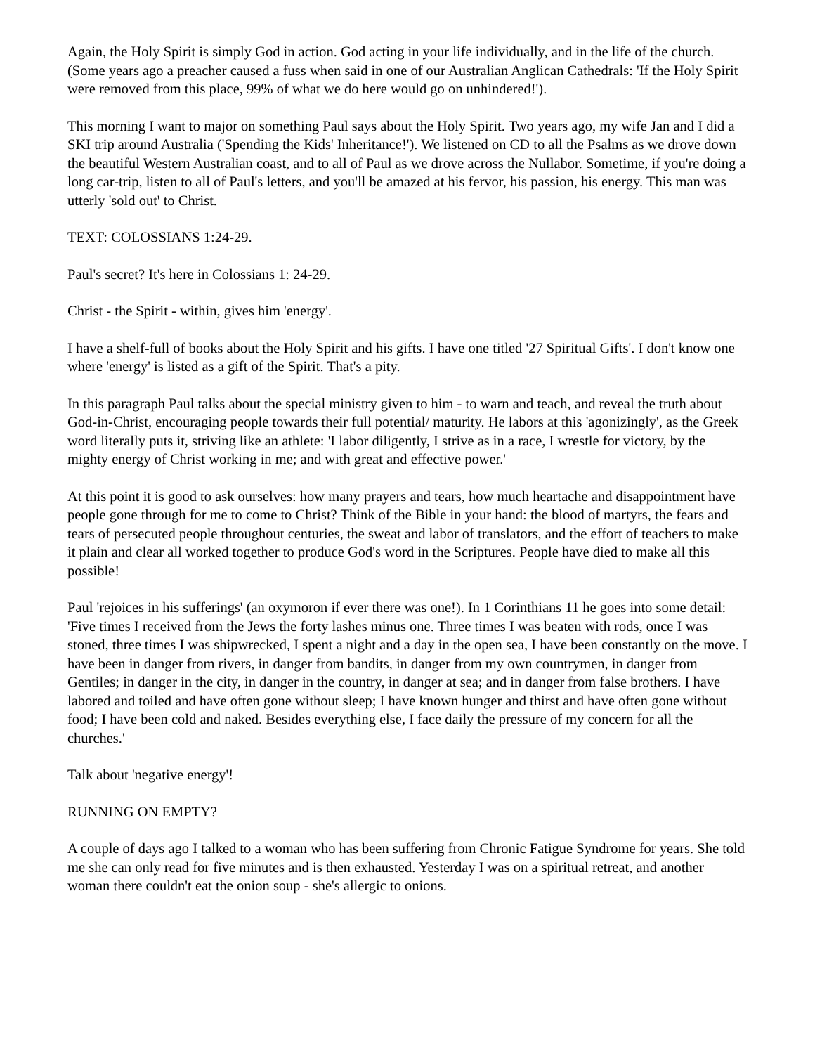Again, the Holy Spirit is simply God in action. God acting in your life individually, and in the life of the church. (Some years ago a preacher caused a fuss when said in one of our Australian Anglican Cathedrals: 'If the Holy Spirit were removed from this place, 99% of what we do here would go on unhindered!').
This morning I want to major on something Paul says about the Holy Spirit. Two years ago, my wife Jan and I did a SKI trip around Australia ('Spending the Kids' Inheritance!'). We listened on CD to all the Psalms as we drove down the beautiful Western Australian coast, and to all of Paul as we drove across the Nullabor. Sometime, if you're doing a long car-trip, listen to all of Paul's letters, and you'll be amazed at his fervor, his passion, his energy. This man was utterly 'sold out' to Christ.
TEXT: COLOSSIANS 1:24-29.
Paul's secret? It's here in Colossians 1: 24-29.
Christ - the Spirit - within, gives him 'energy'.
I have a shelf-full of books about the Holy Spirit and his gifts. I have one titled '27 Spiritual Gifts'. I don't know one where 'energy' is listed as a gift of the Spirit. That's a pity.
In this paragraph Paul talks about the special ministry given to him - to warn and teach, and reveal the truth about God-in-Christ, encouraging people towards their full potential/ maturity. He labors at this 'agonizingly', as the Greek word literally puts it, striving like an athlete: 'I labor diligently, I strive as in a race, I wrestle for victory, by the mighty energy of Christ working in me; and with great and effective power.'
At this point it is good to ask ourselves: how many prayers and tears, how much heartache and disappointment have people gone through for me to come to Christ? Think of the Bible in your hand: the blood of martyrs, the fears and tears of persecuted people throughout centuries, the sweat and labor of translators, and the effort of teachers to make it plain and clear all worked together to produce God's word in the Scriptures. People have died to make all this possible!
Paul 'rejoices in his sufferings' (an oxymoron if ever there was one!). In 1 Corinthians 11 he goes into some detail: 'Five times I received from the Jews the forty lashes minus one. Three times I was beaten with rods, once I was stoned, three times I was shipwrecked, I spent a night and a day in the open sea, I have been constantly on the move. I have been in danger from rivers, in danger from bandits, in danger from my own countrymen, in danger from Gentiles; in danger in the city, in danger in the country, in danger at sea; and in danger from false brothers. I have labored and toiled and have often gone without sleep; I have known hunger and thirst and have often gone without food; I have been cold and naked. Besides everything else, I face daily the pressure of my concern for all the churches.'
Talk about 'negative energy'!
RUNNING ON EMPTY?
A couple of days ago I talked to a woman who has been suffering from Chronic Fatigue Syndrome for years. She told me she can only read for five minutes and is then exhausted. Yesterday I was on a spiritual retreat, and another woman there couldn't eat the onion soup - she's allergic to onions.